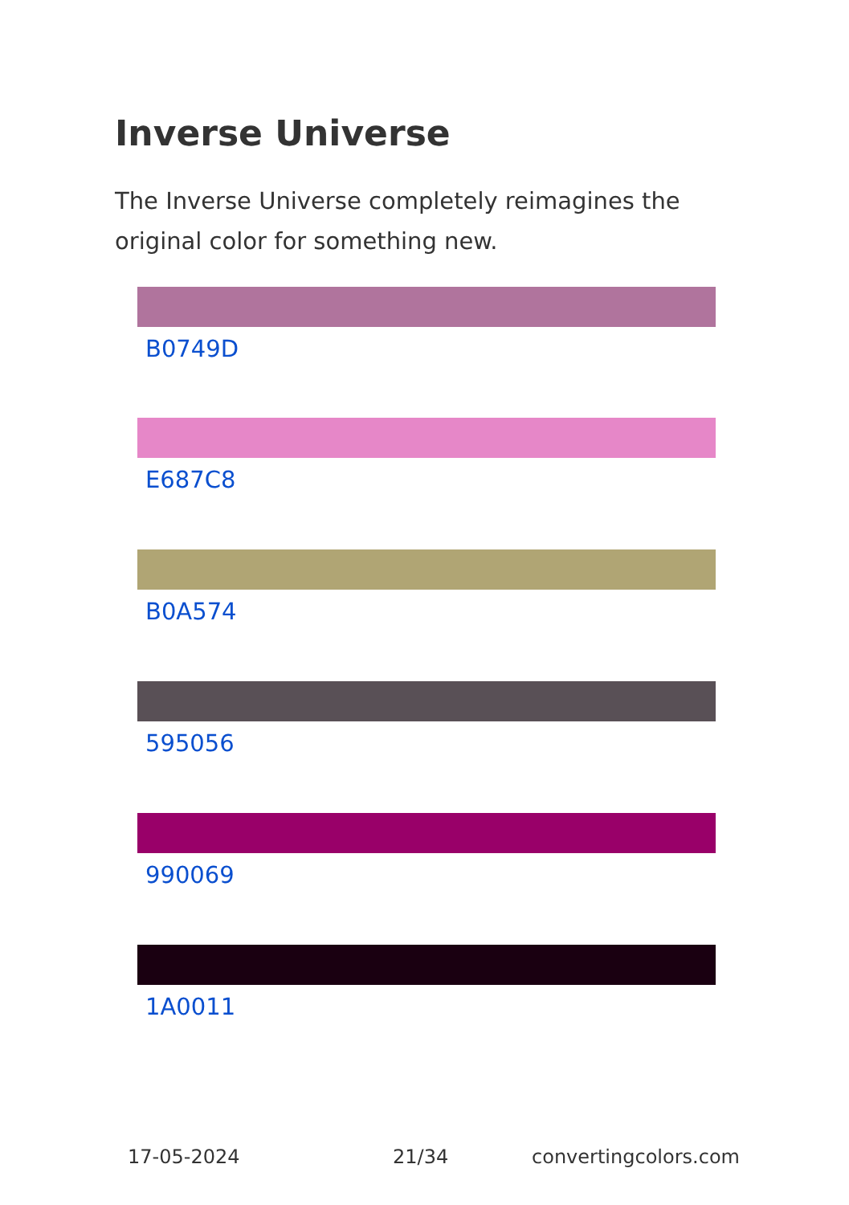Inverse Universe
The Inverse Universe completely reimagines the original color for something new.
B0749D
E687C8
B0A574
595056
990069
1A0011
17-05-2024 21/34 convertingcolors.com